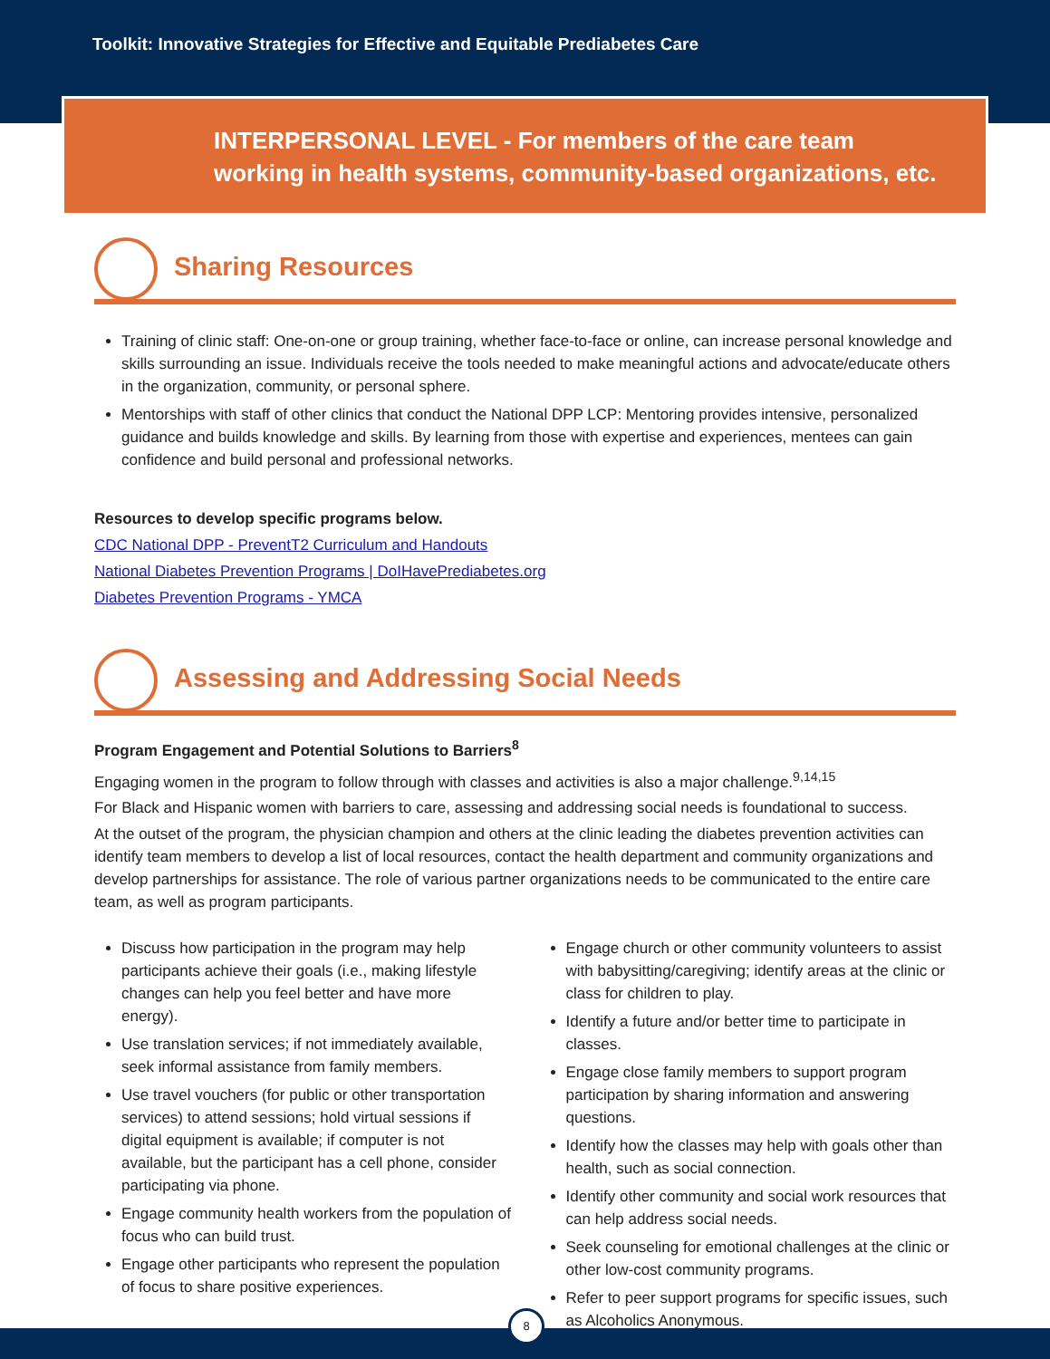Toolkit: Innovative Strategies for Effective and Equitable Prediabetes Care
INTERPERSONAL LEVEL - For members of the care team working in health systems, community-based organizations, etc.
Sharing Resources
Training of clinic staff: One-on-one or group training, whether face-to-face or online, can increase personal knowledge and skills surrounding an issue. Individuals receive the tools needed to make meaningful actions and advocate/educate others in the organization, community, or personal sphere.
Mentorships with staff of other clinics that conduct the National DPP LCP: Mentoring provides intensive, personalized guidance and builds knowledge and skills. By learning from those with expertise and experiences, mentees can gain confidence and build personal and professional networks.
Resources to develop specific programs below.
CDC National DPP - PreventT2 Curriculum and Handouts
National Diabetes Prevention Programs | DoIHavePrediabetes.org
Diabetes Prevention Programs - YMCA
Assessing and Addressing Social Needs
Program Engagement and Potential Solutions to Barriers<sup>8</sup>
Engaging women in the program to follow through with classes and activities is also a major challenge.<sup>9,14,15</sup>
For Black and Hispanic women with barriers to care, assessing and addressing social needs is foundational to success.
At the outset of the program, the physician champion and others at the clinic leading the diabetes prevention activities can identify team members to develop a list of local resources, contact the health department and community organizations and develop partnerships for assistance. The role of various partner organizations needs to be communicated to the entire care team, as well as program participants.
Discuss how participation in the program may help participants achieve their goals (i.e., making lifestyle changes can help you feel better and have more energy).
Use translation services; if not immediately available, seek informal assistance from family members.
Use travel vouchers (for public or other transportation services) to attend sessions; hold virtual sessions if digital equipment is available; if computer is not available, but the participant has a cell phone, consider participating via phone.
Engage community health workers from the population of focus who can build trust.
Engage other participants who represent the population of focus to share positive experiences.
Engage church or other community volunteers to assist with babysitting/caregiving; identify areas at the clinic or class for children to play.
Identify a future and/or better time to participate in classes.
Engage close family members to support program participation by sharing information and answering questions.
Identify how the classes may help with goals other than health, such as social connection.
Identify other community and social work resources that can help address social needs.
Seek counseling for emotional challenges at the clinic or other low-cost community programs.
Refer to peer support programs for specific issues, such as Alcoholics Anonymous.
8